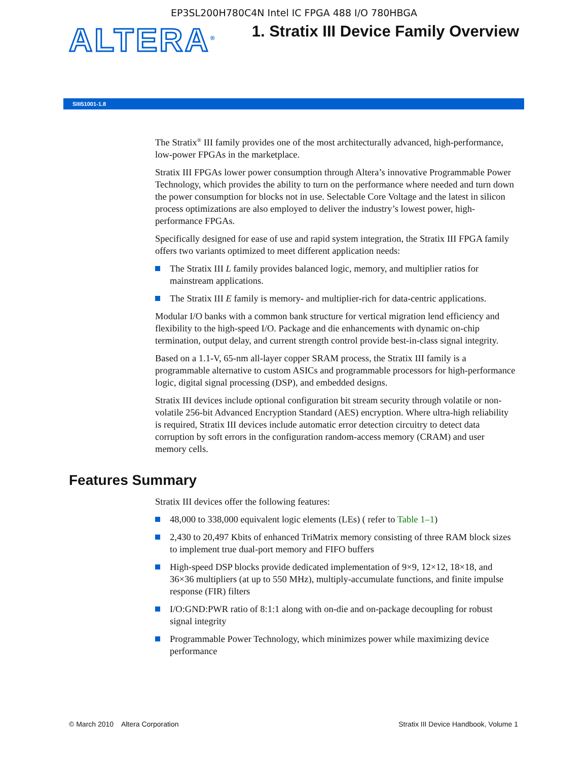EP3SL200H780C4N Intel IC FPGA 488 I/O 780HBGA
ALTERA<sup>®</sup>
1. Stratix III Device Family Overview
SIII51001-1.8
The Stratix<sup>®</sup> III family provides one of the most architecturally advanced, high-performance, low-power FPGAs in the marketplace.
Stratix III FPGAs lower power consumption through Altera’s innovative Programmable Power Technology, which provides the ability to turn on the performance where needed and turn down the power consumption for blocks not in use. Selectable Core Voltage and the latest in silicon process optimizations are also employed to deliver the industry’s lowest power, high-performance FPGAs.
Specifically designed for ease of use and rapid system integration, the Stratix III FPGA family offers two variants optimized to meet different application needs:
The Stratix III L family provides balanced logic, memory, and multiplier ratios for mainstream applications.
The Stratix III E family is memory- and multiplier-rich for data-centric applications.
Modular I/O banks with a common bank structure for vertical migration lend efficiency and flexibility to the high-speed I/O. Package and die enhancements with dynamic on-chip termination, output delay, and current strength control provide best-in-class signal integrity.
Based on a 1.1-V, 65-nm all-layer copper SRAM process, the Stratix III family is a programmable alternative to custom ASICs and programmable processors for high-performance logic, digital signal processing (DSP), and embedded designs.
Stratix III devices include optional configuration bit stream security through volatile or non-volatile 256-bit Advanced Encryption Standard (AES) encryption. Where ultra-high reliability is required, Stratix III devices include automatic error detection circuitry to detect data corruption by soft errors in the configuration random-access memory (CRAM) and user memory cells.
Features Summary
Stratix III devices offer the following features:
48,000 to 338,000 equivalent logic elements (LEs) ( refer to Table 1–1)
2,430 to 20,497 Kbits of enhanced TriMatrix memory consisting of three RAM block sizes to implement true dual-port memory and FIFO buffers
High-speed DSP blocks provide dedicated implementation of 9×9, 12×12, 18×18, and 36×36 multipliers (at up to 550 MHz), multiply-accumulate functions, and finite impulse response (FIR) filters
I/O:GND:PWR ratio of 8:1:1 along with on-die and on-package decoupling for robust signal integrity
Programmable Power Technology, which minimizes power while maximizing device performance
© March 2010 Altera Corporation Stratix III Device Handbook, Volume 1